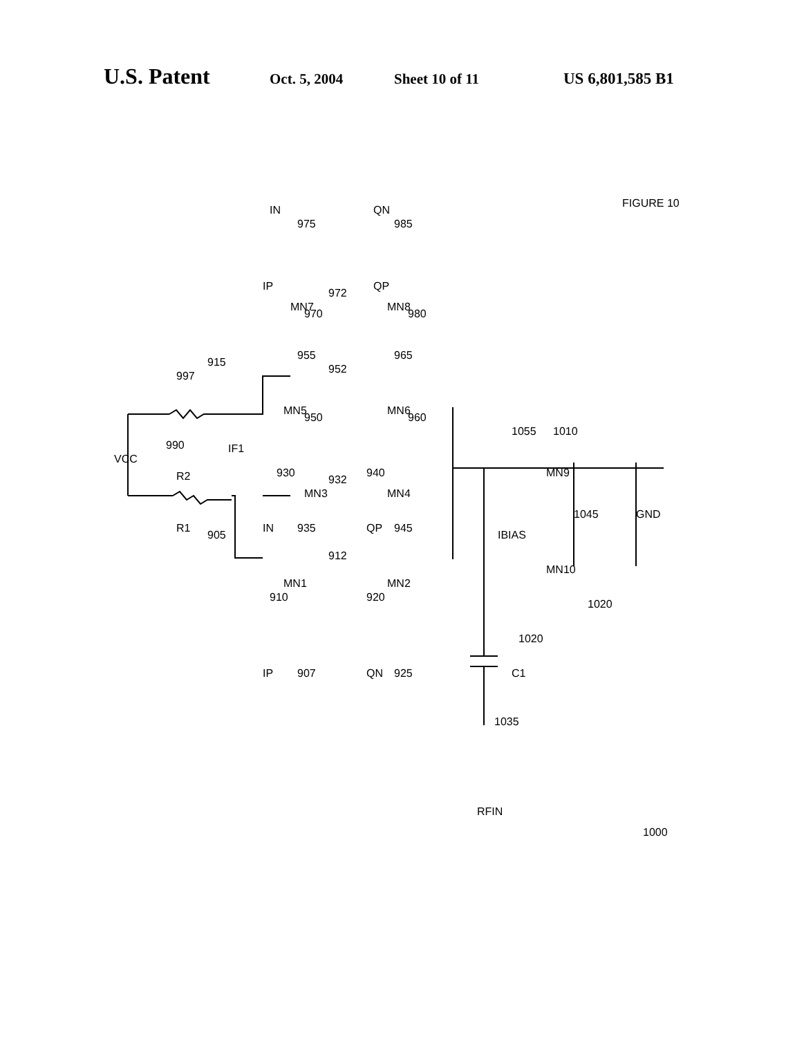U.S. Patent Oct. 5, 2004 Sheet 10 of 11 US 6,801,585 B1
VCC
R2
R1
IF1
MN3
MN4
MN1
MN2
MN5
MN6
MN7
MN8
IP
QN
IP
QP
IN
QN
IN
QP
IBIAS
MN9
MN10
GND
C1
RFIN
FIGURE 10
1000
990
997
915
905
912
932
952
972
910
920
930
940
907
925
935
945
955
965
975
985
950
960
970
980
1055
1010
1045
1020
1020
1035